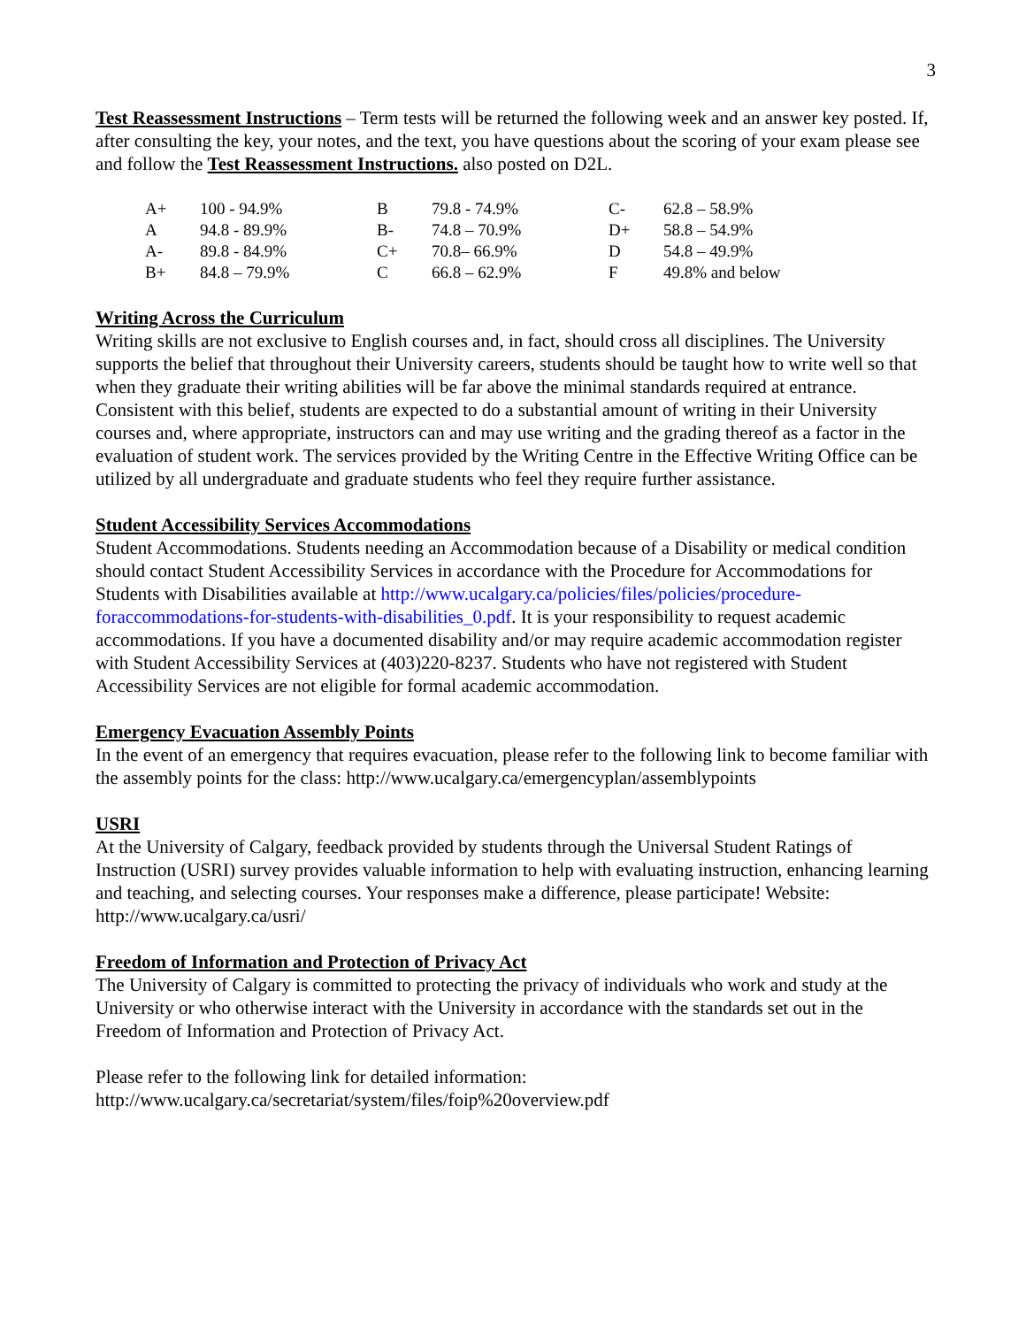3
Test Reassessment Instructions – Term tests will be returned the following week and an answer key posted. If, after consulting the key, your notes, and the text, you have questions about the scoring of your exam please see and follow the Test Reassessment Instructions. also posted on D2L.
| A+ | 100 - 94.9% | B | 79.8 - 74.9% | C- | 62.8 – 58.9% |
| A | 94.8 - 89.9% | B- | 74.8 – 70.9% | D+ | 58.8 – 54.9% |
| A- | 89.8 - 84.9% | C+ | 70.8– 66.9% | D | 54.8 – 49.9% |
| B+ | 84.8 – 79.9% | C | 66.8 – 62.9% | F | 49.8% and below |
Writing Across the Curriculum
Writing skills are not exclusive to English courses and, in fact, should cross all disciplines. The University supports the belief that throughout their University careers, students should be taught how to write well so that when they graduate their writing abilities will be far above the minimal standards required at entrance. Consistent with this belief, students are expected to do a substantial amount of writing in their University courses and, where appropriate, instructors can and may use writing and the grading thereof as a factor in the evaluation of student work. The services provided by the Writing Centre in the Effective Writing Office can be utilized by all undergraduate and graduate students who feel they require further assistance.
Student Accessibility Services Accommodations
Student Accommodations. Students needing an Accommodation because of a Disability or medical condition should contact Student Accessibility Services in accordance with the Procedure for Accommodations for Students with Disabilities available at http://www.ucalgary.ca/policies/files/policies/procedure-foraccommodations-for-students-with-disabilities_0.pdf. It is your responsibility to request academic accommodations. If you have a documented disability and/or may require academic accommodation register with Student Accessibility Services at (403)220-8237. Students who have not registered with Student Accessibility Services are not eligible for formal academic accommodation.
Emergency Evacuation Assembly Points
In the event of an emergency that requires evacuation, please refer to the following link to become familiar with the assembly points for the class: http://www.ucalgary.ca/emergencyplan/assemblypoints
USRI
At the University of Calgary, feedback provided by students through the Universal Student Ratings of Instruction (USRI) survey provides valuable information to help with evaluating instruction, enhancing learning and teaching, and selecting courses. Your responses make a difference, please participate! Website: http://www.ucalgary.ca/usri/
Freedom of Information and Protection of Privacy Act
The University of Calgary is committed to protecting the privacy of individuals who work and study at the University or who otherwise interact with the University in accordance with the standards set out in the Freedom of Information and Protection of Privacy Act.
Please refer to the following link for detailed information:
http://www.ucalgary.ca/secretariat/system/files/foip%20overview.pdf